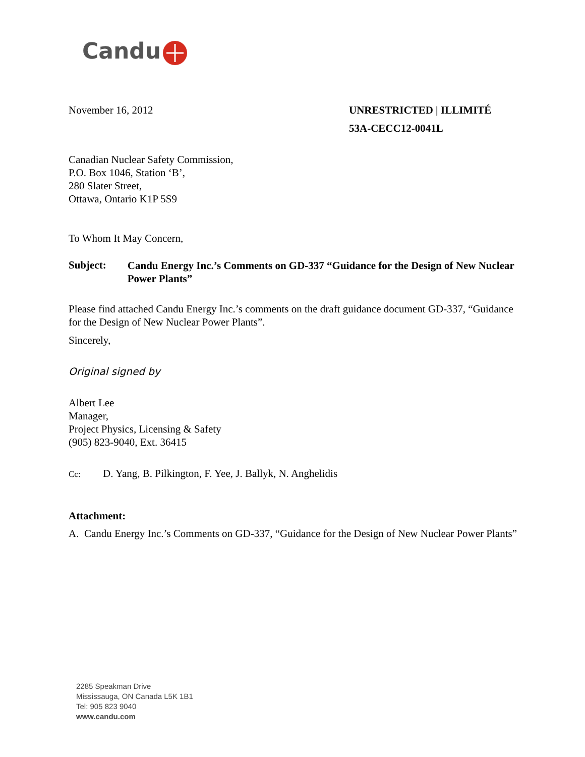Candu
November 16, 2012 UNRESTRICTED | ILLIMITÉ
53A-CECC12-0041L
Canadian Nuclear Safety Commission,
P.O. Box 1046, Station ‘B’,
280 Slater Street,
Ottawa, Ontario K1P 5S9
To Whom It May Concern,
Subject: Candu Energy Inc.’s Comments on GD-337 “Guidance for the Design of New Nuclear Power Plants”
Please find attached Candu Energy Inc.’s comments on the draft guidance document GD-337, “Guidance for the Design of New Nuclear Power Plants”.
Sincerely,
Original signed by
Albert Lee
Manager,
Project Physics, Licensing & Safety
(905) 823-9040, Ext. 36415
Cc: D. Yang, B. Pilkington, F. Yee, J. Ballyk, N. Anghelidis
Attachment:
A. Candu Energy Inc.’s Comments on GD-337, “Guidance for the Design of New Nuclear Power Plants”
2285 Speakman Drive
Mississauga, ON Canada L5K 1B1
Tel: 905 823 9040
www.candu.com